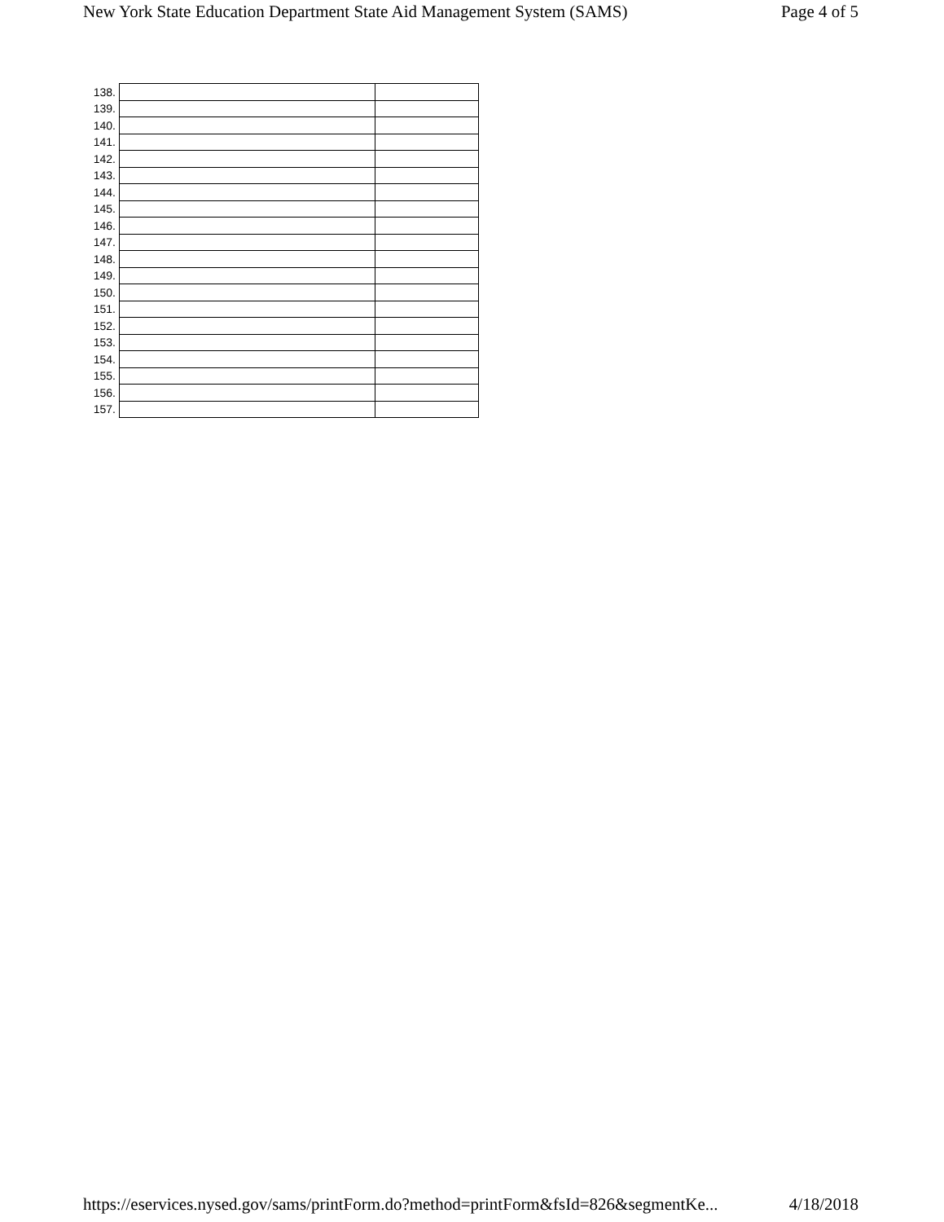New York State Education Department State Aid Management System (SAMS) Page 4 of 5
| 138. | | |
| 139. | | |
| 140. | | |
| 141. | | |
| 142. | | |
| 143. | | |
| 144. | | |
| 145. | | |
| 146. | | |
| 147. | | |
| 148. | | |
| 149. | | |
| 150. | | |
| 151. | | |
| 152. | | |
| 153. | | |
| 154. | | |
| 155. | | |
| 156. | | |
| 157. | | |
https://eservices.nysed.gov/sams/printForm.do?method=printForm&fsId=826&segmentKe... 4/18/2018